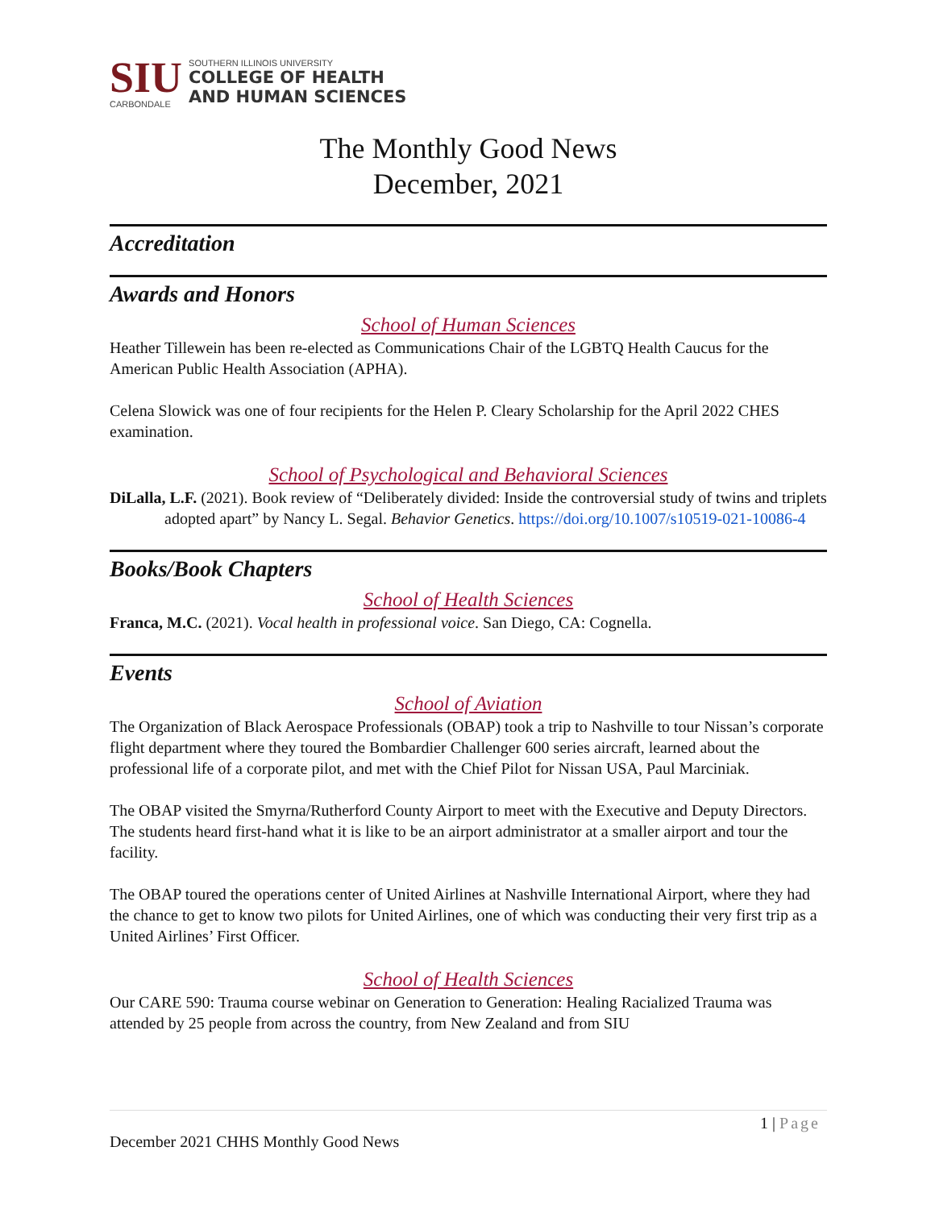SIU
CARBONDALE
SOUTHERN ILLINOIS UNIVERSITY
COLLEGE OF HEALTH
AND HUMAN SCIENCES
The Monthly Good News
December, 2021
Accreditation
Awards and Honors
School of Human Sciences
Heather Tillewein has been re-elected as Communications Chair of the LGBTQ Health Caucus for the American Public Health Association (APHA).
Celena Slowick was one of four recipients for the Helen P. Cleary Scholarship for the April 2022 CHES examination.
School of Psychological and Behavioral Sciences
DiLalla, L.F. (2021). Book review of “Deliberately divided: Inside the controversial study of twins and triplets adopted apart” by Nancy L. Segal. Behavior Genetics. https://doi.org/10.1007/s10519-021-10086-4
Books/Book Chapters
School of Health Sciences
Franca, M.C. (2021). Vocal health in professional voice. San Diego, CA: Cognella.
Events
School of Aviation
The Organization of Black Aerospace Professionals (OBAP) took a trip to Nashville to tour Nissan’s corporate flight department where they toured the Bombardier Challenger 600 series aircraft, learned about the professional life of a corporate pilot, and met with the Chief Pilot for Nissan USA, Paul Marciniak.
The OBAP visited the Smyrna/Rutherford County Airport to meet with the Executive and Deputy Directors. The students heard first-hand what it is like to be an airport administrator at a smaller airport and tour the facility.
The OBAP toured the operations center of United Airlines at Nashville International Airport, where they had the chance to get to know two pilots for United Airlines, one of which was conducting their very first trip as a United Airlines’ First Officer.
School of Health Sciences
Our CARE 590: Trauma course webinar on Generation to Generation: Healing Racialized Trauma was attended by 25 people from across the country, from New Zealand and from SIU
1 | Page
December 2021 CHHS Monthly Good News